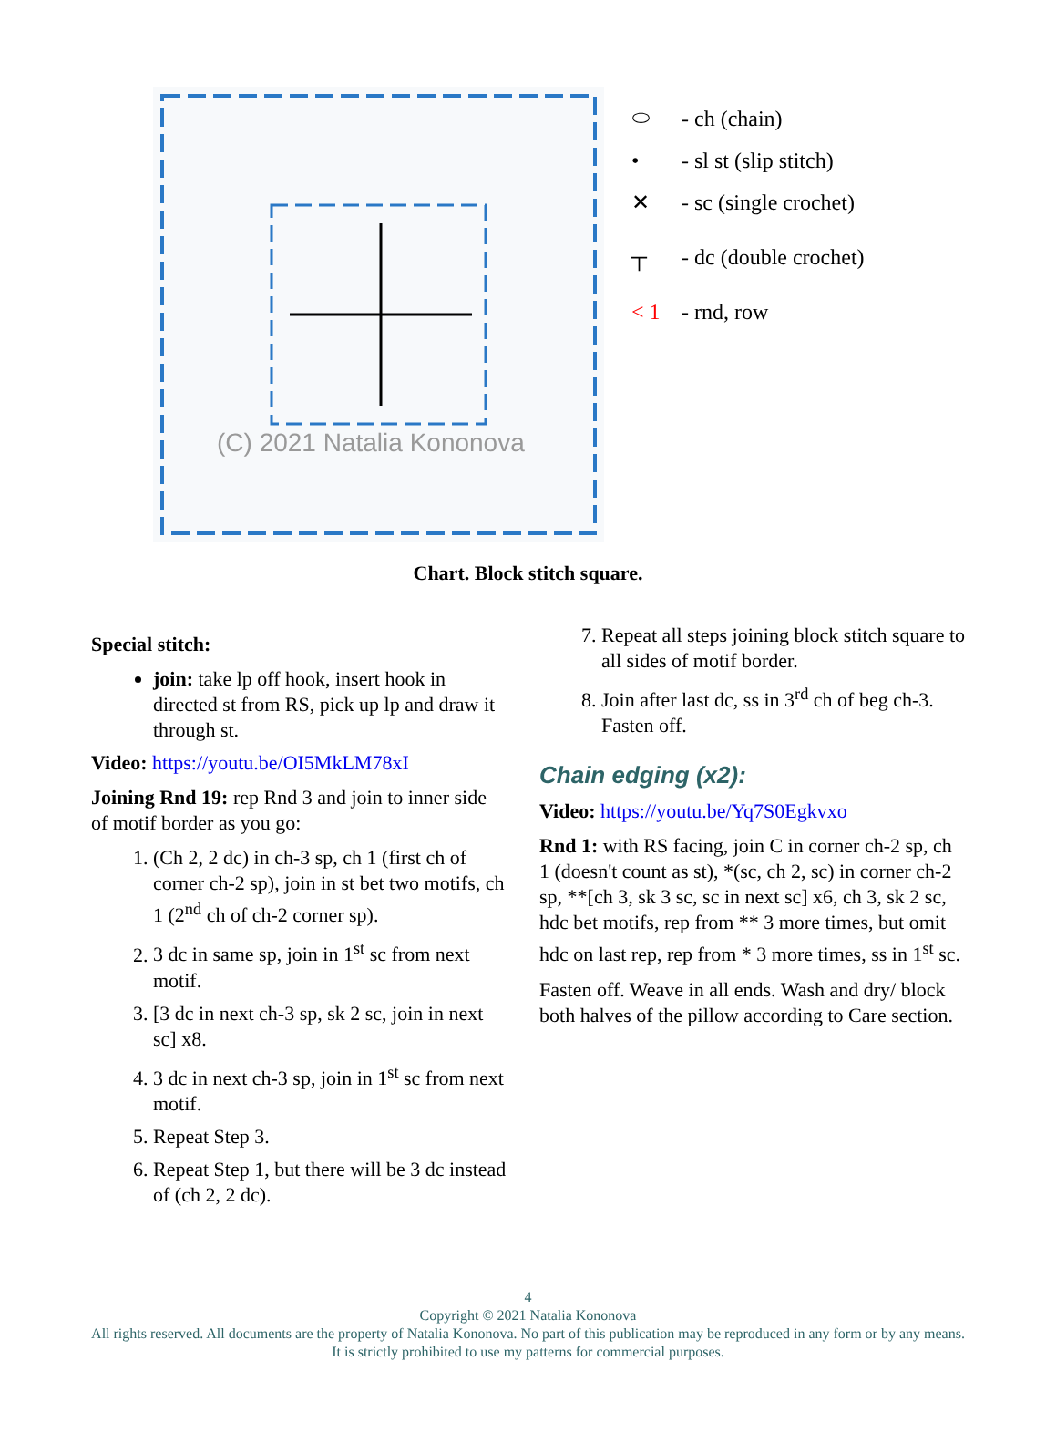(C) 2021 Natalia Kononova
⬭ - ch (chain)
• - sl st (slip stitch)
✕ - sc (single crochet)
┬ - dc (double crochet)
< 1 - rnd, row
Chart. Block stitch square.
Special stitch:
join: take lp off hook, insert hook in directed st from RS, pick up lp and draw it through st.
Video: https://youtu.be/OI5MkLM78xI
Joining Rnd 19: rep Rnd 3 and join to inner side of motif border as you go:
1. (Ch 2, 2 dc) in ch-3 sp, ch 1 (first ch of corner ch-2 sp), join in st bet two motifs, ch 1 (2<sup>nd</sup> ch of ch-2 corner sp).
2. 3 dc in same sp, join in 1<sup>st</sup> sc from next motif.
3. [3 dc in next ch-3 sp, sk 2 sc, join in next sc] x8.
4. 3 dc in next ch-3 sp, join in 1<sup>st</sup> sc from next motif.
5. Repeat Step 3.
6. Repeat Step 1, but there will be 3 dc instead of (ch 2, 2 dc).
7. Repeat all steps joining block stitch square to all sides of motif border.
8. Join after last dc, ss in 3<sup>rd</sup> ch of beg ch-3. Fasten off.
Chain edging (x2):
Video: https://youtu.be/Yq7S0Egkvxo
Rnd 1: with RS facing, join C in corner ch-2 sp, ch 1 (doesn't count as st), *(sc, ch 2, sc) in corner ch-2 sp, **[ch 3, sk 3 sc, sc in next sc] x6, ch 3, sk 2 sc, hdc bet motifs, rep from ** 3 more times, but omit hdc on last rep, rep from * 3 more times, ss in 1<sup>st</sup> sc.
Fasten off. Weave in all ends. Wash and dry/ block both halves of the pillow according to Care section.
4
Copyright © 2021 Natalia Kononova
All rights reserved. All documents are the property of Natalia Kononova. No part of this publication may be reproduced in any form or by any means. It is strictly prohibited to use my patterns for commercial purposes.